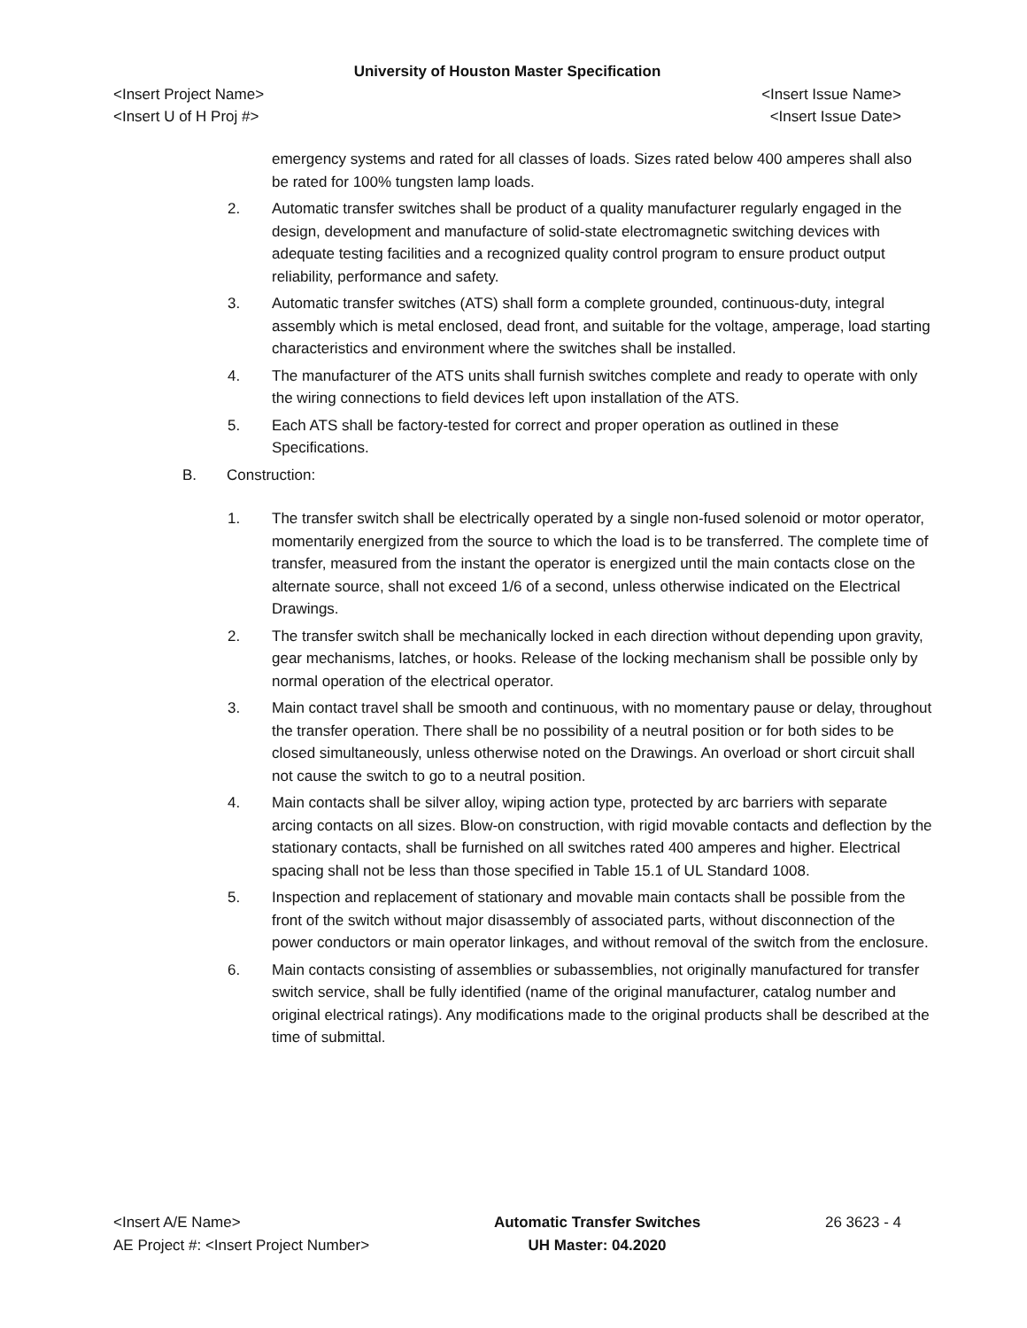University of Houston Master Specification
<Insert Project Name> <Insert Issue Name>
<Insert U of H Proj #> <Insert Issue Date>
emergency systems and rated for all classes of loads. Sizes rated below 400 amperes shall also be rated for 100% tungsten lamp loads.
2. Automatic transfer switches shall be product of a quality manufacturer regularly engaged in the design, development and manufacture of solid-state electromagnetic switching devices with adequate testing facilities and a recognized quality control program to ensure product output reliability, performance and safety.
3. Automatic transfer switches (ATS) shall form a complete grounded, continuous-duty, integral assembly which is metal enclosed, dead front, and suitable for the voltage, amperage, load starting characteristics and environment where the switches shall be installed.
4. The manufacturer of the ATS units shall furnish switches complete and ready to operate with only the wiring connections to field devices left upon installation of the ATS.
5. Each ATS shall be factory-tested for correct and proper operation as outlined in these Specifications.
B. Construction:
1. The transfer switch shall be electrically operated by a single non-fused solenoid or motor operator, momentarily energized from the source to which the load is to be transferred. The complete time of transfer, measured from the instant the operator is energized until the main contacts close on the alternate source, shall not exceed 1/6 of a second, unless otherwise indicated on the Electrical Drawings.
2. The transfer switch shall be mechanically locked in each direction without depending upon gravity, gear mechanisms, latches, or hooks. Release of the locking mechanism shall be possible only by normal operation of the electrical operator.
3. Main contact travel shall be smooth and continuous, with no momentary pause or delay, throughout the transfer operation. There shall be no possibility of a neutral position or for both sides to be closed simultaneously, unless otherwise noted on the Drawings. An overload or short circuit shall not cause the switch to go to a neutral position.
4. Main contacts shall be silver alloy, wiping action type, protected by arc barriers with separate arcing contacts on all sizes. Blow-on construction, with rigid movable contacts and deflection by the stationary contacts, shall be furnished on all switches rated 400 amperes and higher. Electrical spacing shall not be less than those specified in Table 15.1 of UL Standard 1008.
5. Inspection and replacement of stationary and movable main contacts shall be possible from the front of the switch without major disassembly of associated parts, without disconnection of the power conductors or main operator linkages, and without removal of the switch from the enclosure.
6. Main contacts consisting of assemblies or subassemblies, not originally manufactured for transfer switch service, shall be fully identified (name of the original manufacturer, catalog number and original electrical ratings). Any modifications made to the original products shall be described at the time of submittal.
<Insert A/E Name>
AE Project #: <Insert Project Number>
Automatic Transfer Switches
UH Master: 04.2020
26 3623 - 4